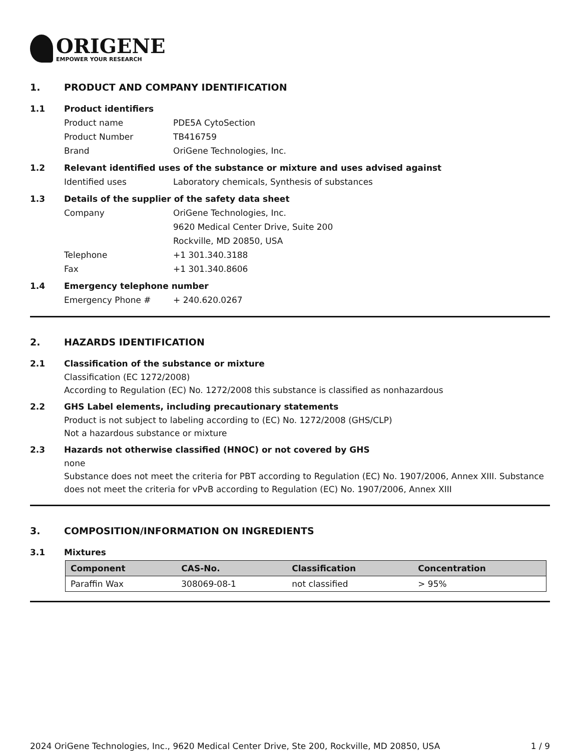ORIGENE
EMPOWER YOUR RESEARCH
1. PRODUCT AND COMPANY IDENTIFICATION
1.1 Product identifiers
Product name PDE5A CytoSection
Product Number TB416759
Brand OriGene Technologies, Inc.
1.2 Relevant identified uses of the substance or mixture and uses advised against
Identified uses Laboratory chemicals, Synthesis of substances
1.3 Details of the supplier of the safety data sheet
Company OriGene Technologies, Inc.
9620 Medical Center Drive, Suite 200
Rockville, MD 20850, USA
Telephone +1 301.340.3188
Fax +1 301.340.8606
1.4 Emergency telephone number
Emergency Phone # + 240.620.0267
2. HAZARDS IDENTIFICATION
2.1 Classification of the substance or mixture
Classification (EC 1272/2008)
According to Regulation (EC) No. 1272/2008 this substance is classified as nonhazardous
2.2 GHS Label elements, including precautionary statements
Product is not subject to labeling according to (EC) No. 1272/2008 (GHS/CLP)
Not a hazardous substance or mixture
2.3 Hazards not otherwise classified (HNOC) or not covered by GHS
none
Substance does not meet the criteria for PBT according to Regulation (EC) No. 1907/2006, Annex XIII. Substance does not meet the criteria for vPvB according to Regulation (EC) No. 1907/2006, Annex XIII
3. COMPOSITION/INFORMATION ON INGREDIENTS
3.1 Mixtures
| Component | CAS-No. | Classification | Concentration |
| --- | --- | --- | --- |
| Paraffin Wax | 308069-08-1 | not classified | > 95% |
2024 OriGene Technologies, Inc., 9620 Medical Center Drive, Ste 200, Rockville, MD 20850, USA 1 / 9